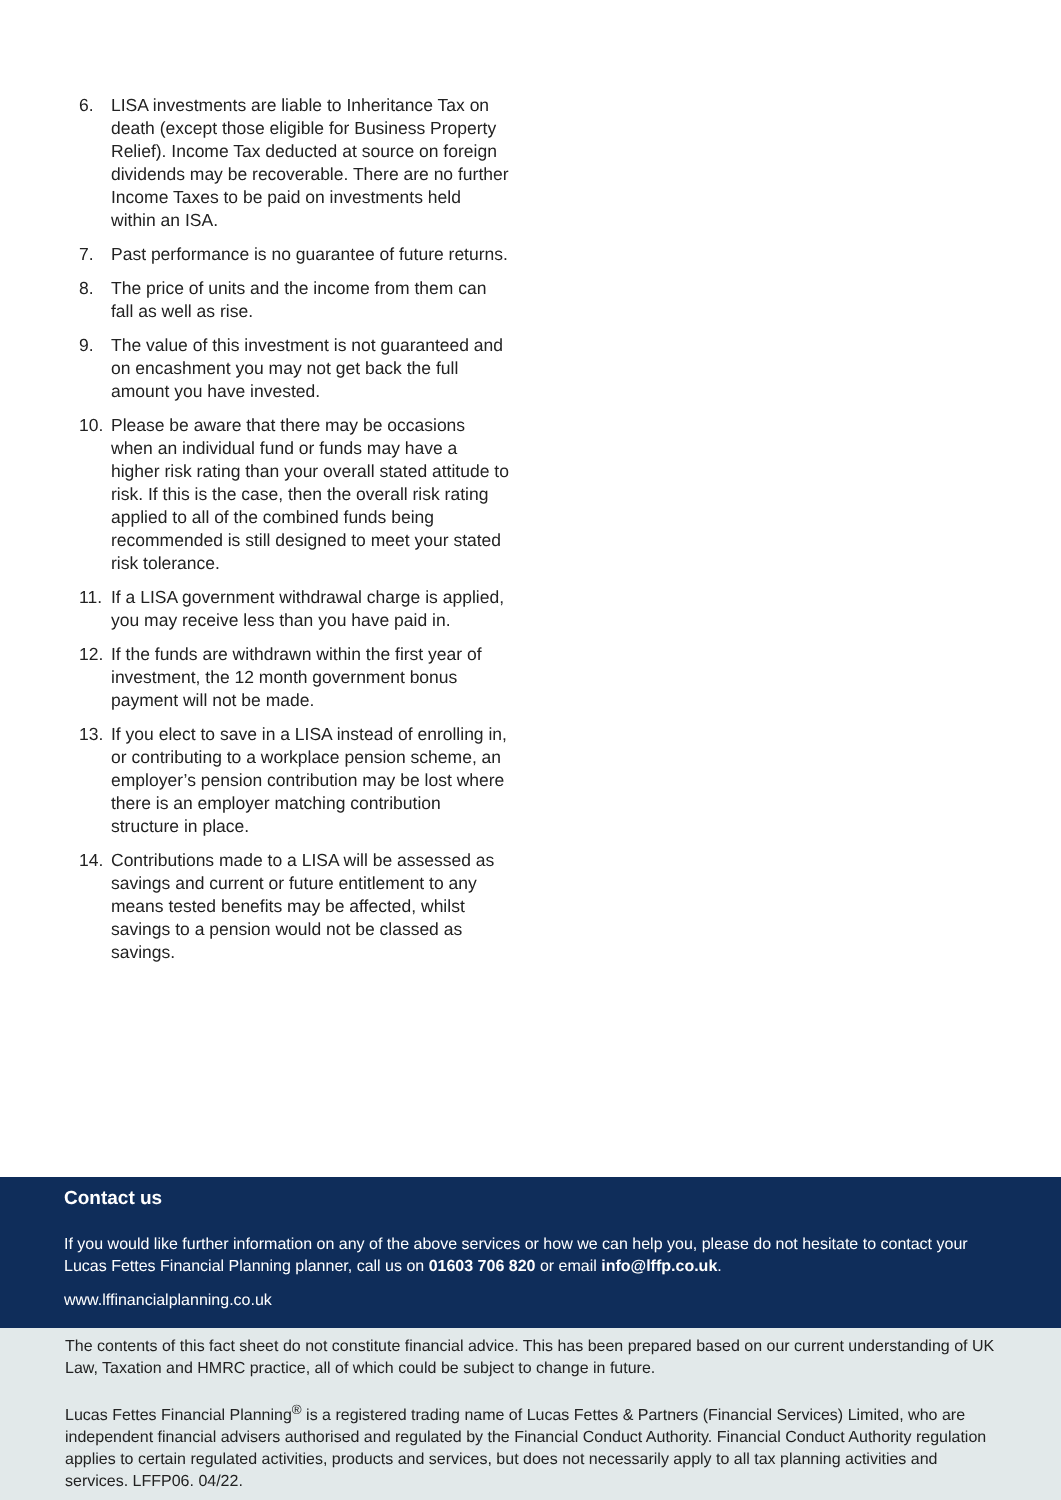6. LISA investments are liable to Inheritance Tax on death (except those eligible for Business Property Relief). Income Tax deducted at source on foreign dividends may be recoverable. There are no further Income Taxes to be paid on investments held within an ISA.
7. Past performance is no guarantee of future returns.
8. The price of units and the income from them can fall as well as rise.
9. The value of this investment is not guaranteed and on encashment you may not get back the full amount you have invested.
10. Please be aware that there may be occasions when an individual fund or funds may have a higher risk rating than your overall stated attitude to risk. If this is the case, then the overall risk rating applied to all of the combined funds being recommended is still designed to meet your stated risk tolerance.
11. If a LISA government withdrawal charge is applied, you may receive less than you have paid in.
12. If the funds are withdrawn within the first year of investment, the 12 month government bonus payment will not be made.
13. If you elect to save in a LISA instead of enrolling in, or contributing to a workplace pension scheme, an employer’s pension contribution may be lost where there is an employer matching contribution structure in place.
14. Contributions made to a LISA will be assessed as savings and current or future entitlement to any means tested benefits may be affected, whilst savings to a pension would not be classed as savings.
Contact us
If you would like further information on any of the above services or how we can help you, please do not hesitate to contact your Lucas Fettes Financial Planning planner, call us on 01603 706 820 or email info@lffp.co.uk.
www.lffinancialplanning.co.uk
The contents of this fact sheet do not constitute financial advice. This has been prepared based on our current understanding of UK Law, Taxation and HMRC practice, all of which could be subject to change in future.
Lucas Fettes Financial Planning<sup>®</sup> is a registered trading name of Lucas Fettes & Partners (Financial Services) Limited, who are independent financial advisers authorised and regulated by the Financial Conduct Authority. Financial Conduct Authority regulation applies to certain regulated activities, products and services, but does not necessarily apply to all tax planning activities and services. LFFP06. 04/22.